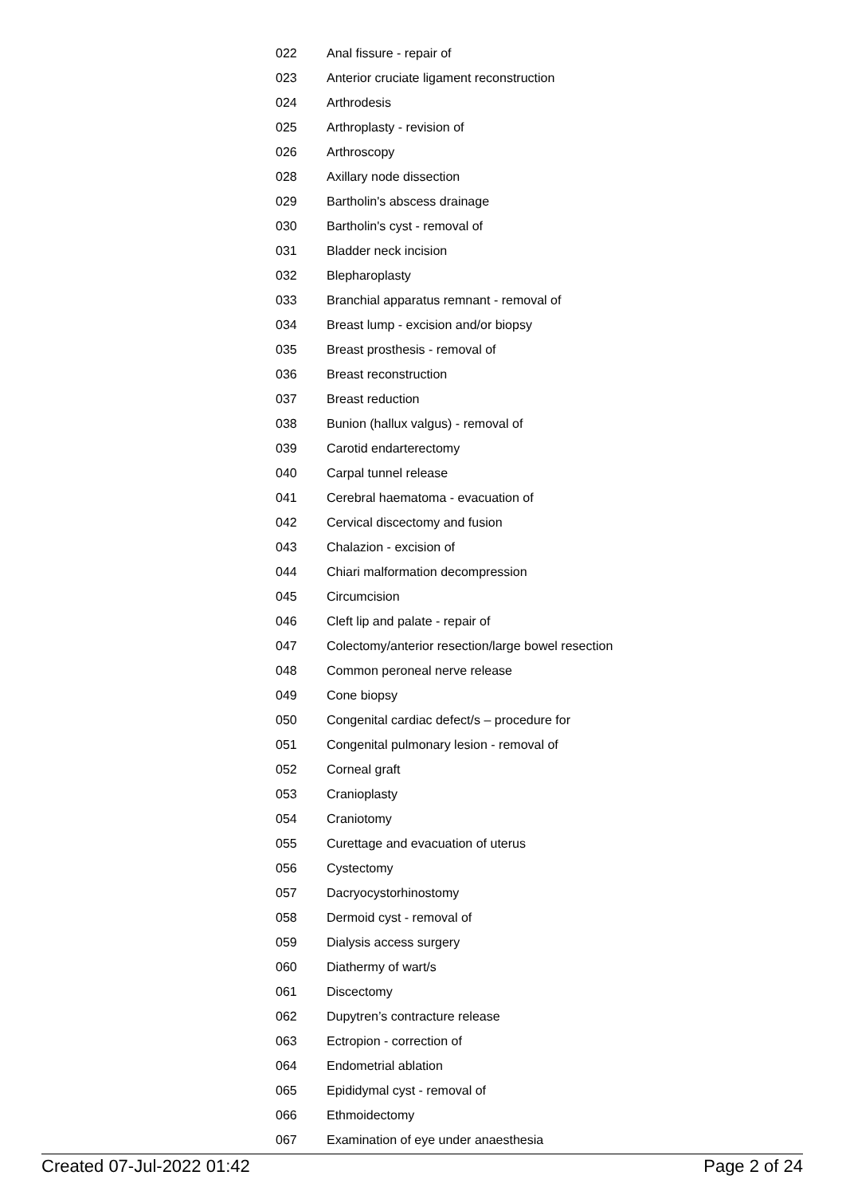| 022 | Anal fissure - repair of |
| 023 | Anterior cruciate ligament reconstruction |
| 024 | Arthrodesis |
| 025 | Arthroplasty - revision of |
| 026 | Arthroscopy |
| 028 | Axillary node dissection |
| 029 | Bartholin's abscess drainage |
| 030 | Bartholin's cyst - removal of |
| 031 | Bladder neck incision |
| 032 | Blepharoplasty |
| 033 | Branchial apparatus remnant - removal of |
| 034 | Breast lump - excision and/or biopsy |
| 035 | Breast prosthesis - removal of |
| 036 | Breast reconstruction |
| 037 | Breast reduction |
| 038 | Bunion (hallux valgus) - removal of |
| 039 | Carotid endarterectomy |
| 040 | Carpal tunnel release |
| 041 | Cerebral haematoma - evacuation of |
| 042 | Cervical discectomy and fusion |
| 043 | Chalazion - excision of |
| 044 | Chiari malformation decompression |
| 045 | Circumcision |
| 046 | Cleft lip and palate - repair of |
| 047 | Colectomy/anterior resection/large bowel resection |
| 048 | Common peroneal nerve release |
| 049 | Cone biopsy |
| 050 | Congenital cardiac defect/s – procedure for |
| 051 | Congenital pulmonary lesion - removal of |
| 052 | Corneal graft |
| 053 | Cranioplasty |
| 054 | Craniotomy |
| 055 | Curettage and evacuation of uterus |
| 056 | Cystectomy |
| 057 | Dacryocystorhinostomy |
| 058 | Dermoid cyst - removal of |
| 059 | Dialysis access surgery |
| 060 | Diathermy of wart/s |
| 061 | Discectomy |
| 062 | Dupytren’s contracture release |
| 063 | Ectropion - correction of |
| 064 | Endometrial ablation |
| 065 | Epididymal cyst - removal of |
| 066 | Ethmoidectomy |
| 067 | Examination of eye under anaesthesia |
Created 07-Jul-2022 01:42 Page 2 of 24